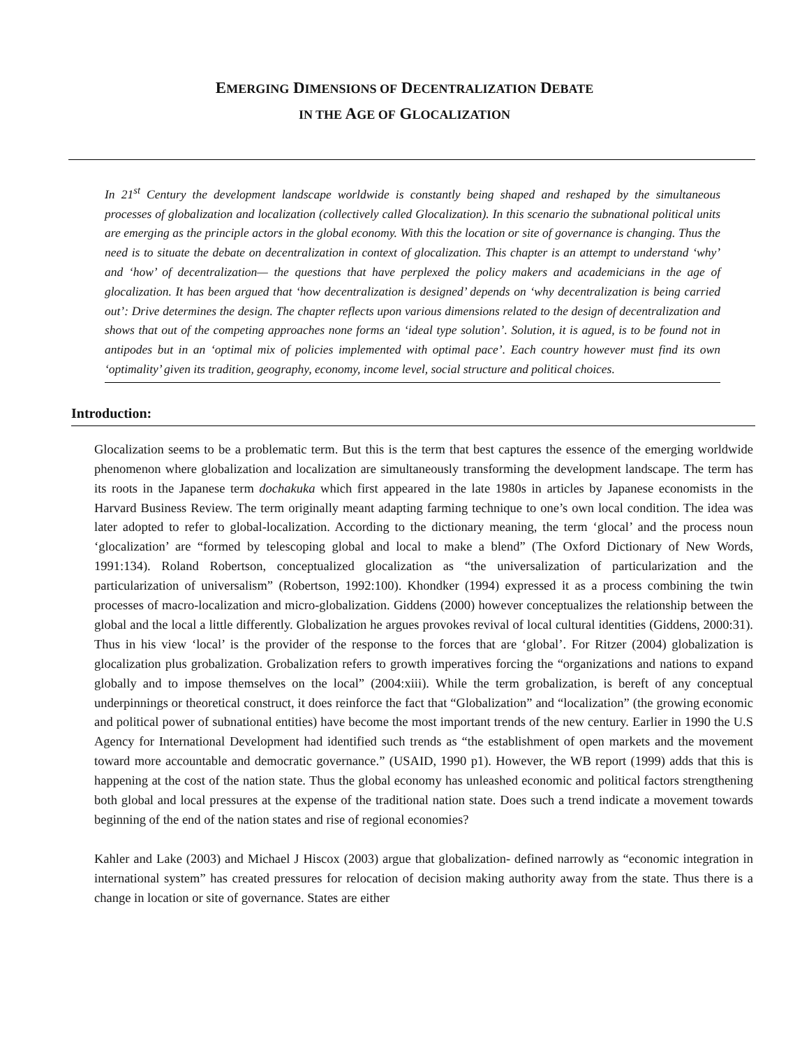EMERGING DIMENSIONS OF DECENTRALIZATION DEBATE
IN THE AGE OF GLOCALIZATION
In 21<sup>st</sup> Century the development landscape worldwide is constantly being shaped and reshaped by the simultaneous processes of globalization and localization (collectively called Glocalization). In this scenario the subnational political units are emerging as the principle actors in the global economy. With this the location or site of governance is changing. Thus the need is to situate the debate on decentralization in context of glocalization. This chapter is an attempt to understand ‘why’ and ‘how’ of decentralization— the questions that have perplexed the policy makers and academicians in the age of glocalization. It has been argued that ‘how decentralization is designed’ depends on ‘why decentralization is being carried out’: Drive determines the design. The chapter reflects upon various dimensions related to the design of decentralization and shows that out of the competing approaches none forms an ‘ideal type solution’. Solution, it is agued, is to be found not in antipodes but in an ‘optimal mix of policies implemented with optimal pace’. Each country however must find its own ‘optimality’ given its tradition, geography, economy, income level, social structure and political choices.
Introduction:
Glocalization seems to be a problematic term. But this is the term that best captures the essence of the emerging worldwide phenomenon where globalization and localization are simultaneously transforming the development landscape. The term has its roots in the Japanese term dochakuka which first appeared in the late 1980s in articles by Japanese economists in the Harvard Business Review. The term originally meant adapting farming technique to one’s own local condition. The idea was later adopted to refer to global-localization. According to the dictionary meaning, the term ‘glocal’ and the process noun ‘glocalization’ are “formed by telescoping global and local to make a blend” (The Oxford Dictionary of New Words, 1991:134). Roland Robertson, conceptualized glocalization as “the universalization of particularization and the particularization of universalism” (Robertson, 1992:100). Khondker (1994) expressed it as a process combining the twin processes of macro-localization and micro-globalization. Giddens (2000) however conceptualizes the relationship between the global and the local a little differently. Globalization he argues provokes revival of local cultural identities (Giddens, 2000:31). Thus in his view ‘local’ is the provider of the response to the forces that are ‘global’. For Ritzer (2004) globalization is glocalization plus grobalization. Grobalization refers to growth imperatives forcing the “organizations and nations to expand globally and to impose themselves on the local” (2004:xiii). While the term grobalization, is bereft of any conceptual underpinnings or theoretical construct, it does reinforce the fact that “Globalization” and “localization” (the growing economic and political power of subnational entities) have become the most important trends of the new century. Earlier in 1990 the U.S Agency for International Development had identified such trends as “the establishment of open markets and the movement toward more accountable and democratic governance.” (USAID, 1990 p1). However, the WB report (1999) adds that this is happening at the cost of the nation state. Thus the global economy has unleashed economic and political factors strengthening both global and local pressures at the expense of the traditional nation state. Does such a trend indicate a movement towards beginning of the end of the nation states and rise of regional economies?
Kahler and Lake (2003) and Michael J Hiscox (2003) argue that globalization- defined narrowly as “economic integration in international system” has created pressures for relocation of decision making authority away from the state. Thus there is a change in location or site of governance. States are either